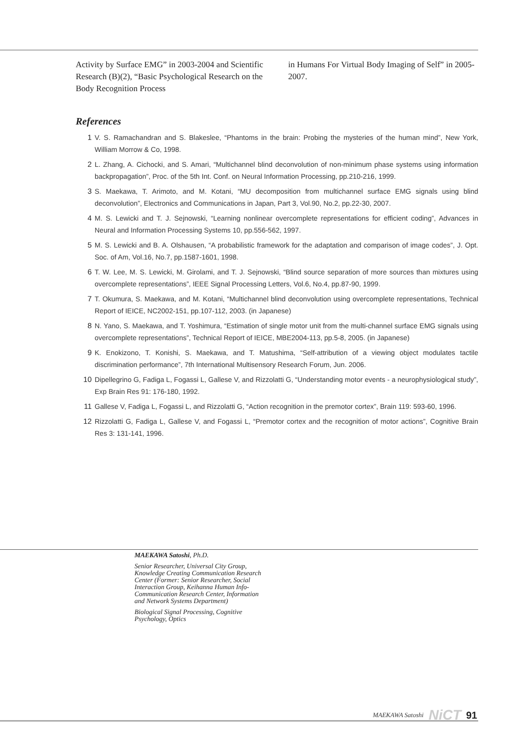Activity by Surface EMG” in 2003-2004 and Scientific Research (B)(2), “Basic Psychological Research on the Body Recognition Process
in Humans For Virtual Body Imaging of Self” in 2005-2007.
References
1 V. S. Ramachandran and S. Blakeslee, “Phantoms in the brain: Probing the mysteries of the human mind”, New York, William Morrow & Co, 1998.
2 L. Zhang, A. Cichocki, and S. Amari, “Multichannel blind deconvolution of non-minimum phase systems using information backpropagation”, Proc. of the 5th Int. Conf. on Neural Information Processing, pp.210-216, 1999.
3 S. Maekawa, T. Arimoto, and M. Kotani, “MU decomposition from multichannel surface EMG signals using blind deconvolution”, Electronics and Communications in Japan, Part 3, Vol.90, No.2, pp.22-30, 2007.
4 M. S. Lewicki and T. J. Sejnowski, “Learning nonlinear overcomplete representations for efficient coding”, Advances in Neural and Information Processing Systems 10, pp.556-562, 1997.
5 M. S. Lewicki and B. A. Olshausen, “A probabilistic framework for the adaptation and comparison of image codes”, J. Opt. Soc. of Am, Vol.16, No.7, pp.1587-1601, 1998.
6 T. W. Lee, M. S. Lewicki, M. Girolami, and T. J. Sejnowski, “Blind source separation of more sources than mixtures using overcomplete representations”, IEEE Signal Processing Letters, Vol.6, No.4, pp.87-90, 1999.
7 T. Okumura, S. Maekawa, and M. Kotani, “Multichannel blind deconvolution using overcomplete representations, Technical Report of IEICE, NC2002-151, pp.107-112, 2003. (in Japanese)
8 N. Yano, S. Maekawa, and T. Yoshimura, “Estimation of single motor unit from the multi-channel surface EMG signals using overcomplete representations”, Technical Report of IEICE, MBE2004-113, pp.5-8, 2005. (in Japanese)
9 K. Enokizono, T. Konishi, S. Maekawa, and T. Matushima, “Self-attribution of a viewing object modulates tactile discrimination performance”, 7th International Multisensory Research Forum, Jun. 2006.
10 Dipellegrino G, Fadiga L, Fogassi L, Gallese V, and Rizzolatti G, “Understanding motor events - a neurophysiological study”, Exp Brain Res 91: 176-180, 1992.
11 Gallese V, Fadiga L, Fogassi L, and Rizzolatti G, “Action recognition in the premotor cortex”, Brain 119: 593-60, 1996.
12 Rizzolatti G, Fadiga L, Gallese V, and Fogassi L, “Premotor cortex and the recognition of motor actions”, Cognitive Brain Res 3: 131-141, 1996.
MAEKAWA Satoshi, Ph.D.
Senior Researcher, Universal City Group, Knowledge Creating Communication Research Center (Former: Senior Researcher, Social Interaction Group, Keihanna Human Info-Communication Research Center, Information and Network Systems Department)
Biological Signal Processing, Cognitive Psychology, Optics
MAEKAWA Satoshi NiCT 91